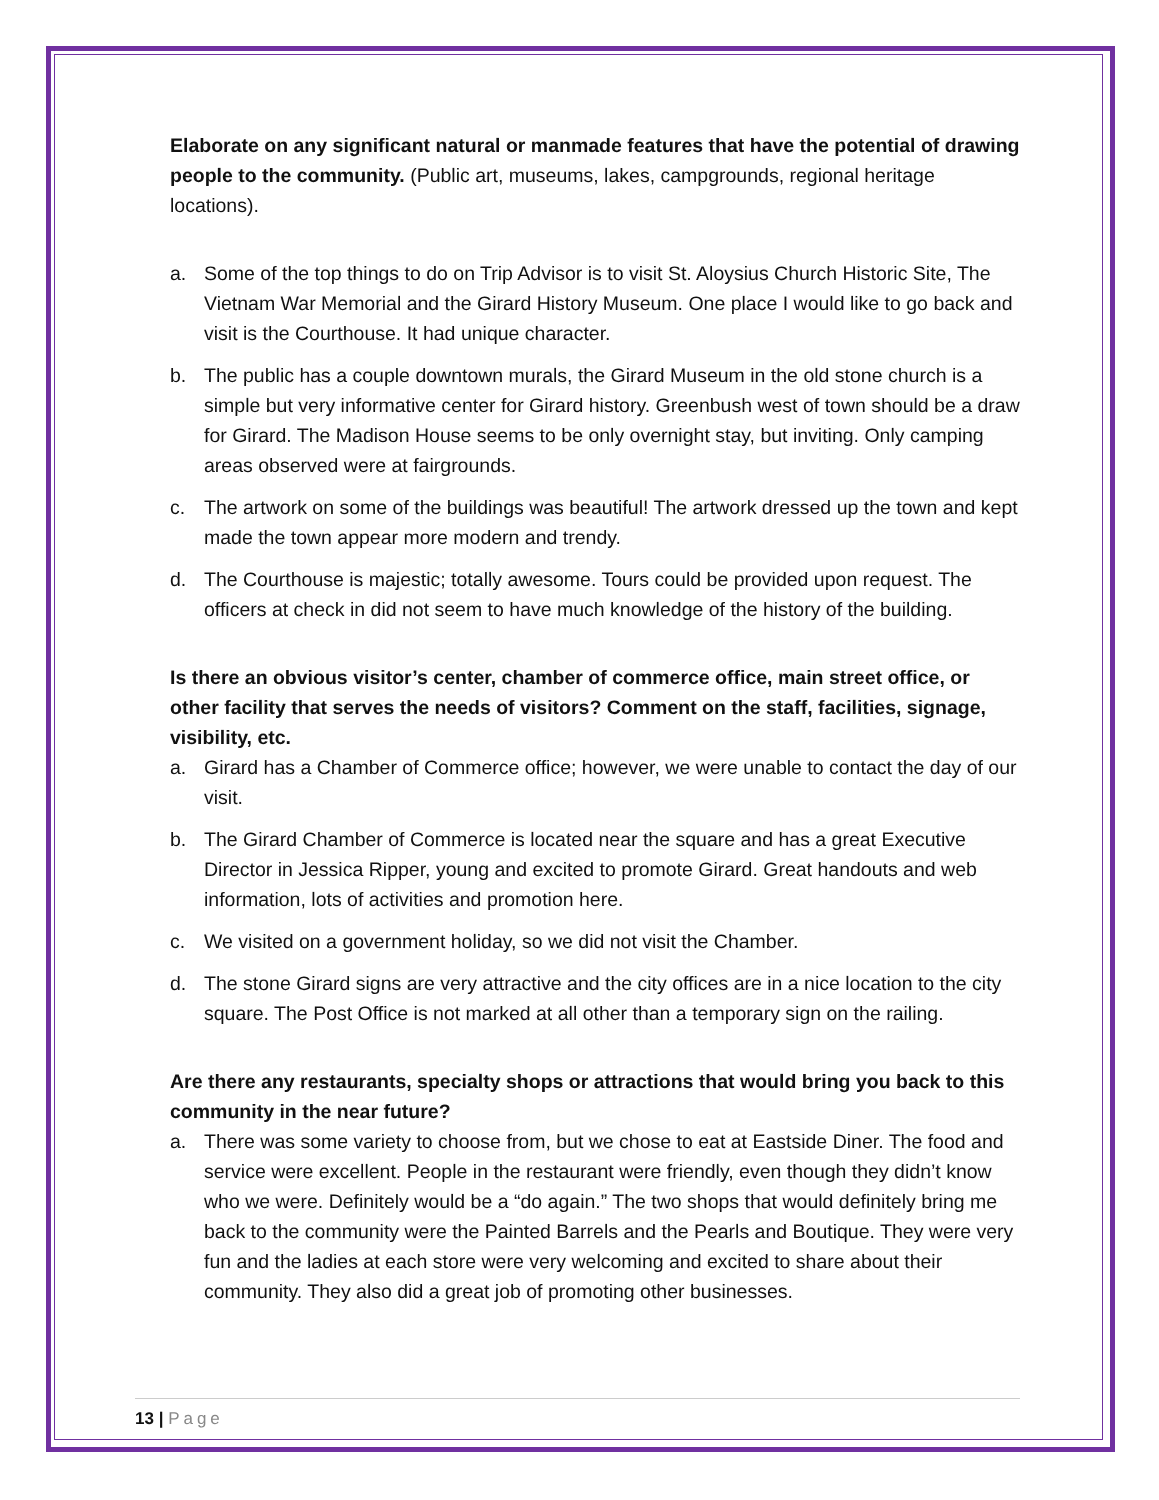Elaborate on any significant natural or manmade features that have the potential of drawing people to the community. (Public art, museums, lakes, campgrounds, regional heritage locations).
a. Some of the top things to do on Trip Advisor is to visit St. Aloysius Church Historic Site, The Vietnam War Memorial and the Girard History Museum. One place I would like to go back and visit is the Courthouse. It had unique character.
b. The public has a couple downtown murals, the Girard Museum in the old stone church is a simple but very informative center for Girard history. Greenbush west of town should be a draw for Girard. The Madison House seems to be only overnight stay, but inviting. Only camping areas observed were at fairgrounds.
c. The artwork on some of the buildings was beautiful! The artwork dressed up the town and kept made the town appear more modern and trendy.
d. The Courthouse is majestic; totally awesome. Tours could be provided upon request. The officers at check in did not seem to have much knowledge of the history of the building.
Is there an obvious visitor’s center, chamber of commerce office, main street office, or other facility that serves the needs of visitors? Comment on the staff, facilities, signage, visibility, etc.
a. Girard has a Chamber of Commerce office; however, we were unable to contact the day of our visit.
b. The Girard Chamber of Commerce is located near the square and has a great Executive Director in Jessica Ripper, young and excited to promote Girard. Great handouts and web information, lots of activities and promotion here.
c. We visited on a government holiday, so we did not visit the Chamber.
d. The stone Girard signs are very attractive and the city offices are in a nice location to the city square. The Post Office is not marked at all other than a temporary sign on the railing.
Are there any restaurants, specialty shops or attractions that would bring you back to this community in the near future?
a. There was some variety to choose from, but we chose to eat at Eastside Diner. The food and service were excellent. People in the restaurant were friendly, even though they didn’t know who we were. Definitely would be a “do again.” The two shops that would definitely bring me back to the community were the Painted Barrels and the Pearls and Boutique. They were very fun and the ladies at each store were very welcoming and excited to share about their community. They also did a great job of promoting other businesses.
13 | Page